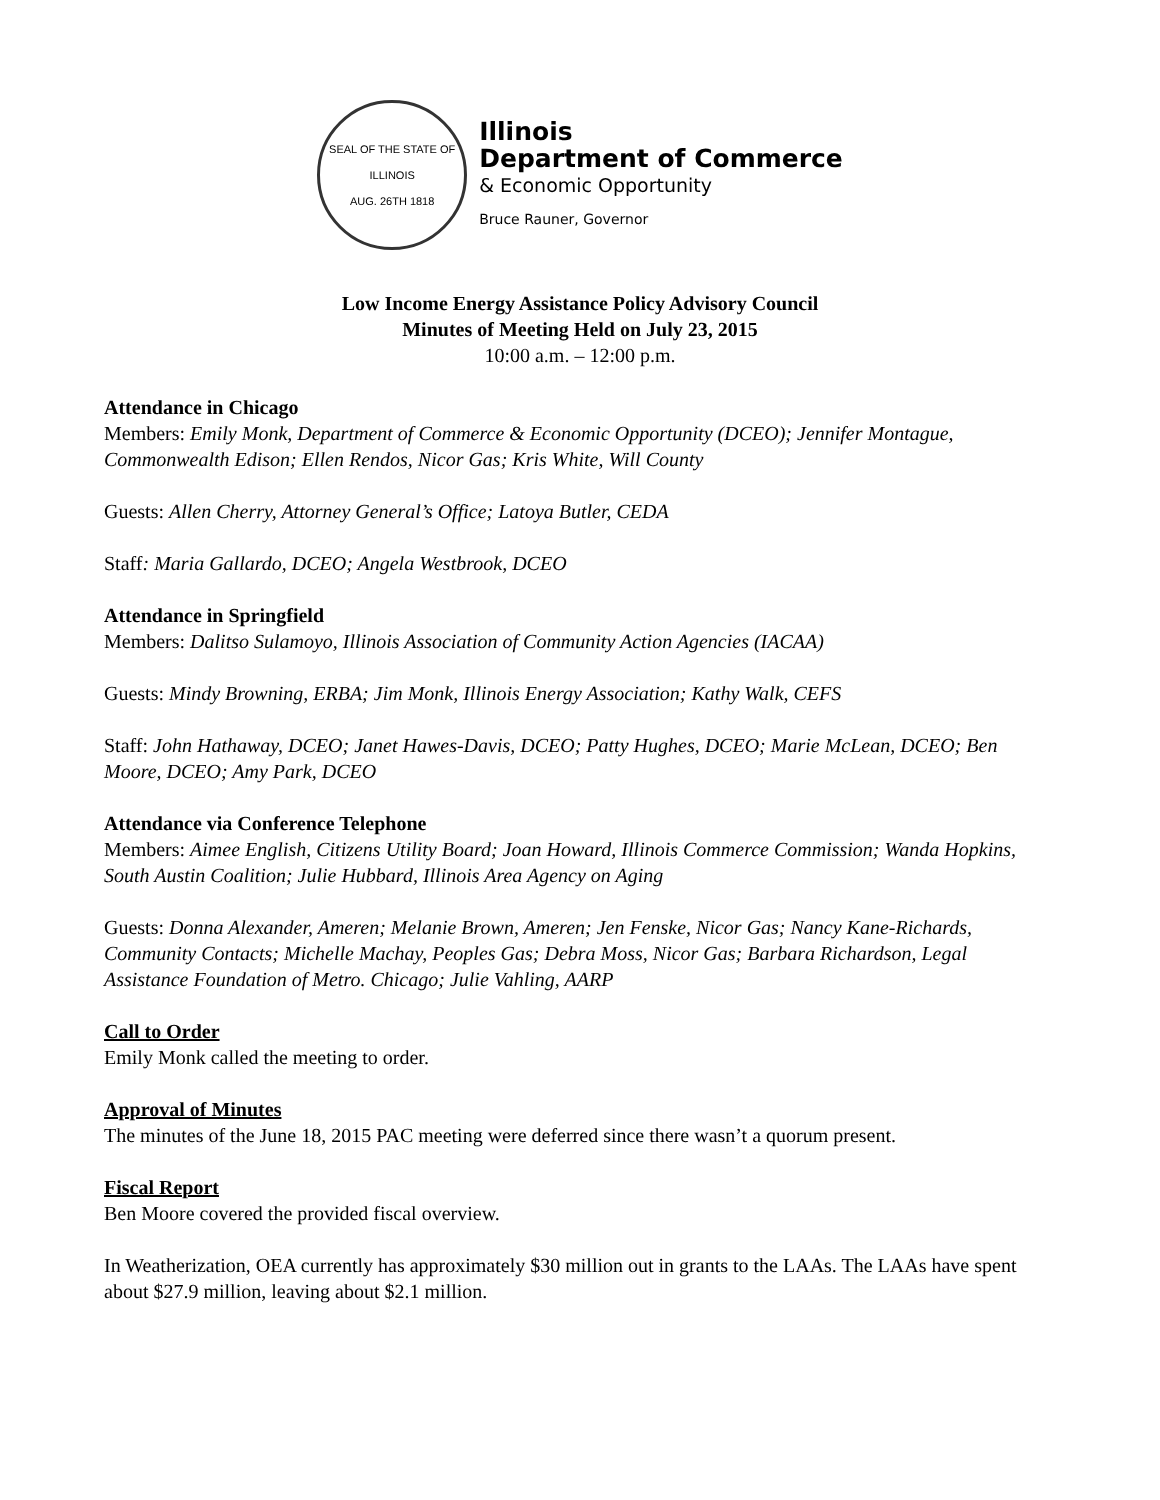SEAL OF THE STATE OF ILLINOIS
AUG. 26TH 1818
Illinois
Department of Commerce
& Economic Opportunity
Bruce Rauner, Governor
Low Income Energy Assistance Policy Advisory Council
Minutes of Meeting Held on July 23, 2015
10:00 a.m. – 12:00 p.m.
Attendance in Chicago
Members: Emily Monk, Department of Commerce & Economic Opportunity (DCEO); Jennifer Montague, Commonwealth Edison; Ellen Rendos, Nicor Gas; Kris White, Will County
Guests: Allen Cherry, Attorney General’s Office; Latoya Butler, CEDA
Staff: Maria Gallardo, DCEO; Angela Westbrook, DCEO
Attendance in Springfield
Members: Dalitso Sulamoyo, Illinois Association of Community Action Agencies (IACAA)
Guests: Mindy Browning, ERBA; Jim Monk, Illinois Energy Association; Kathy Walk, CEFS
Staff: John Hathaway, DCEO; Janet Hawes-Davis, DCEO; Patty Hughes, DCEO; Marie McLean, DCEO; Ben Moore, DCEO; Amy Park, DCEO
Attendance via Conference Telephone
Members: Aimee English, Citizens Utility Board; Joan Howard, Illinois Commerce Commission; Wanda Hopkins, South Austin Coalition; Julie Hubbard, Illinois Area Agency on Aging
Guests: Donna Alexander, Ameren; Melanie Brown, Ameren; Jen Fenske, Nicor Gas; Nancy Kane-Richards, Community Contacts; Michelle Machay, Peoples Gas; Debra Moss, Nicor Gas; Barbara Richardson, Legal Assistance Foundation of Metro. Chicago; Julie Vahling, AARP
Call to Order
Emily Monk called the meeting to order.
Approval of Minutes
The minutes of the June 18, 2015 PAC meeting were deferred since there wasn’t a quorum present.
Fiscal Report
Ben Moore covered the provided fiscal overview.
In Weatherization, OEA currently has approximately $30 million out in grants to the LAAs. The LAAs have spent about $27.9 million, leaving about $2.1 million.